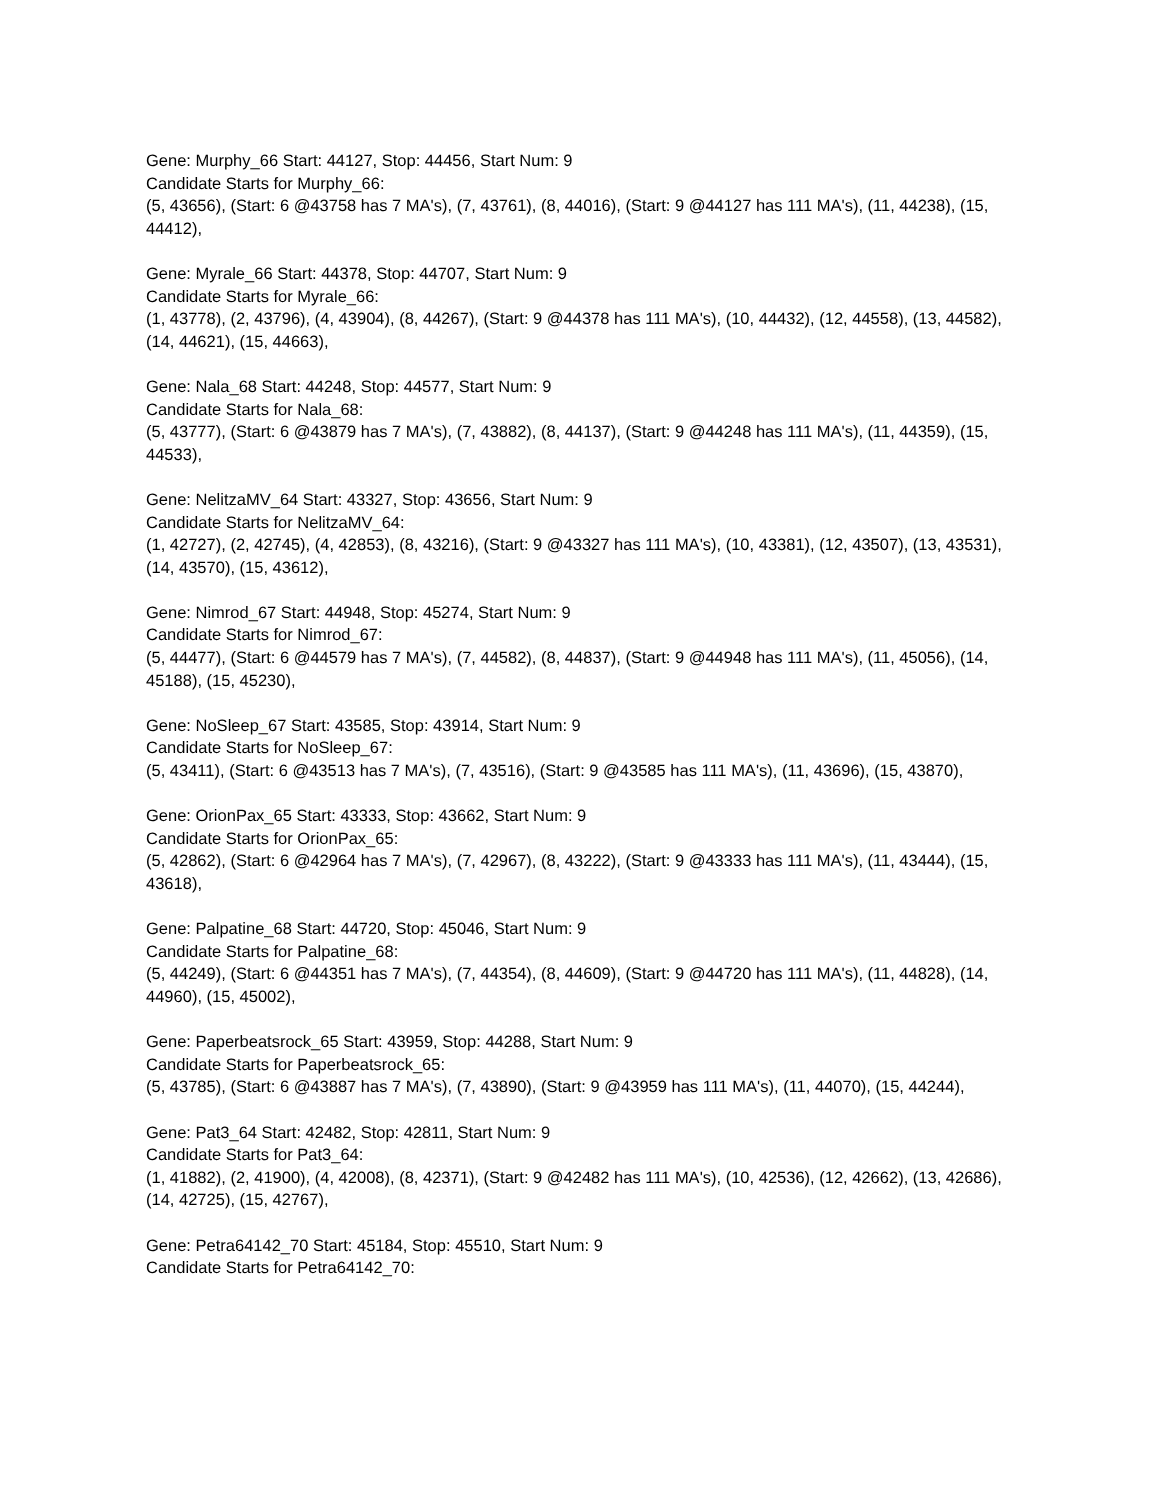Gene: Murphy_66 Start: 44127, Stop: 44456, Start Num: 9
Candidate Starts for Murphy_66:
(5, 43656), (Start: 6 @43758 has 7 MA's), (7, 43761), (8, 44016), (Start: 9 @44127 has 111 MA's), (11, 44238), (15, 44412),
Gene: Myrale_66 Start: 44378, Stop: 44707, Start Num: 9
Candidate Starts for Myrale_66:
(1, 43778), (2, 43796), (4, 43904), (8, 44267), (Start: 9 @44378 has 111 MA's), (10, 44432), (12, 44558), (13, 44582), (14, 44621), (15, 44663),
Gene: Nala_68 Start: 44248, Stop: 44577, Start Num: 9
Candidate Starts for Nala_68:
(5, 43777), (Start: 6 @43879 has 7 MA's), (7, 43882), (8, 44137), (Start: 9 @44248 has 111 MA's), (11, 44359), (15, 44533),
Gene: NelitzaMV_64 Start: 43327, Stop: 43656, Start Num: 9
Candidate Starts for NelitzaMV_64:
(1, 42727), (2, 42745), (4, 42853), (8, 43216), (Start: 9 @43327 has 111 MA's), (10, 43381), (12, 43507), (13, 43531), (14, 43570), (15, 43612),
Gene: Nimrod_67 Start: 44948, Stop: 45274, Start Num: 9
Candidate Starts for Nimrod_67:
(5, 44477), (Start: 6 @44579 has 7 MA's), (7, 44582), (8, 44837), (Start: 9 @44948 has 111 MA's), (11, 45056), (14, 45188), (15, 45230),
Gene: NoSleep_67 Start: 43585, Stop: 43914, Start Num: 9
Candidate Starts for NoSleep_67:
(5, 43411), (Start: 6 @43513 has 7 MA's), (7, 43516), (Start: 9 @43585 has 111 MA's), (11, 43696), (15, 43870),
Gene: OrionPax_65 Start: 43333, Stop: 43662, Start Num: 9
Candidate Starts for OrionPax_65:
(5, 42862), (Start: 6 @42964 has 7 MA's), (7, 42967), (8, 43222), (Start: 9 @43333 has 111 MA's), (11, 43444), (15, 43618),
Gene: Palpatine_68 Start: 44720, Stop: 45046, Start Num: 9
Candidate Starts for Palpatine_68:
(5, 44249), (Start: 6 @44351 has 7 MA's), (7, 44354), (8, 44609), (Start: 9 @44720 has 111 MA's), (11, 44828), (14, 44960), (15, 45002),
Gene: Paperbeatsrock_65 Start: 43959, Stop: 44288, Start Num: 9
Candidate Starts for Paperbeatsrock_65:
(5, 43785), (Start: 6 @43887 has 7 MA's), (7, 43890), (Start: 9 @43959 has 111 MA's), (11, 44070), (15, 44244),
Gene: Pat3_64 Start: 42482, Stop: 42811, Start Num: 9
Candidate Starts for Pat3_64:
(1, 41882), (2, 41900), (4, 42008), (8, 42371), (Start: 9 @42482 has 111 MA's), (10, 42536), (12, 42662), (13, 42686), (14, 42725), (15, 42767),
Gene: Petra64142_70 Start: 45184, Stop: 45510, Start Num: 9
Candidate Starts for Petra64142_70: